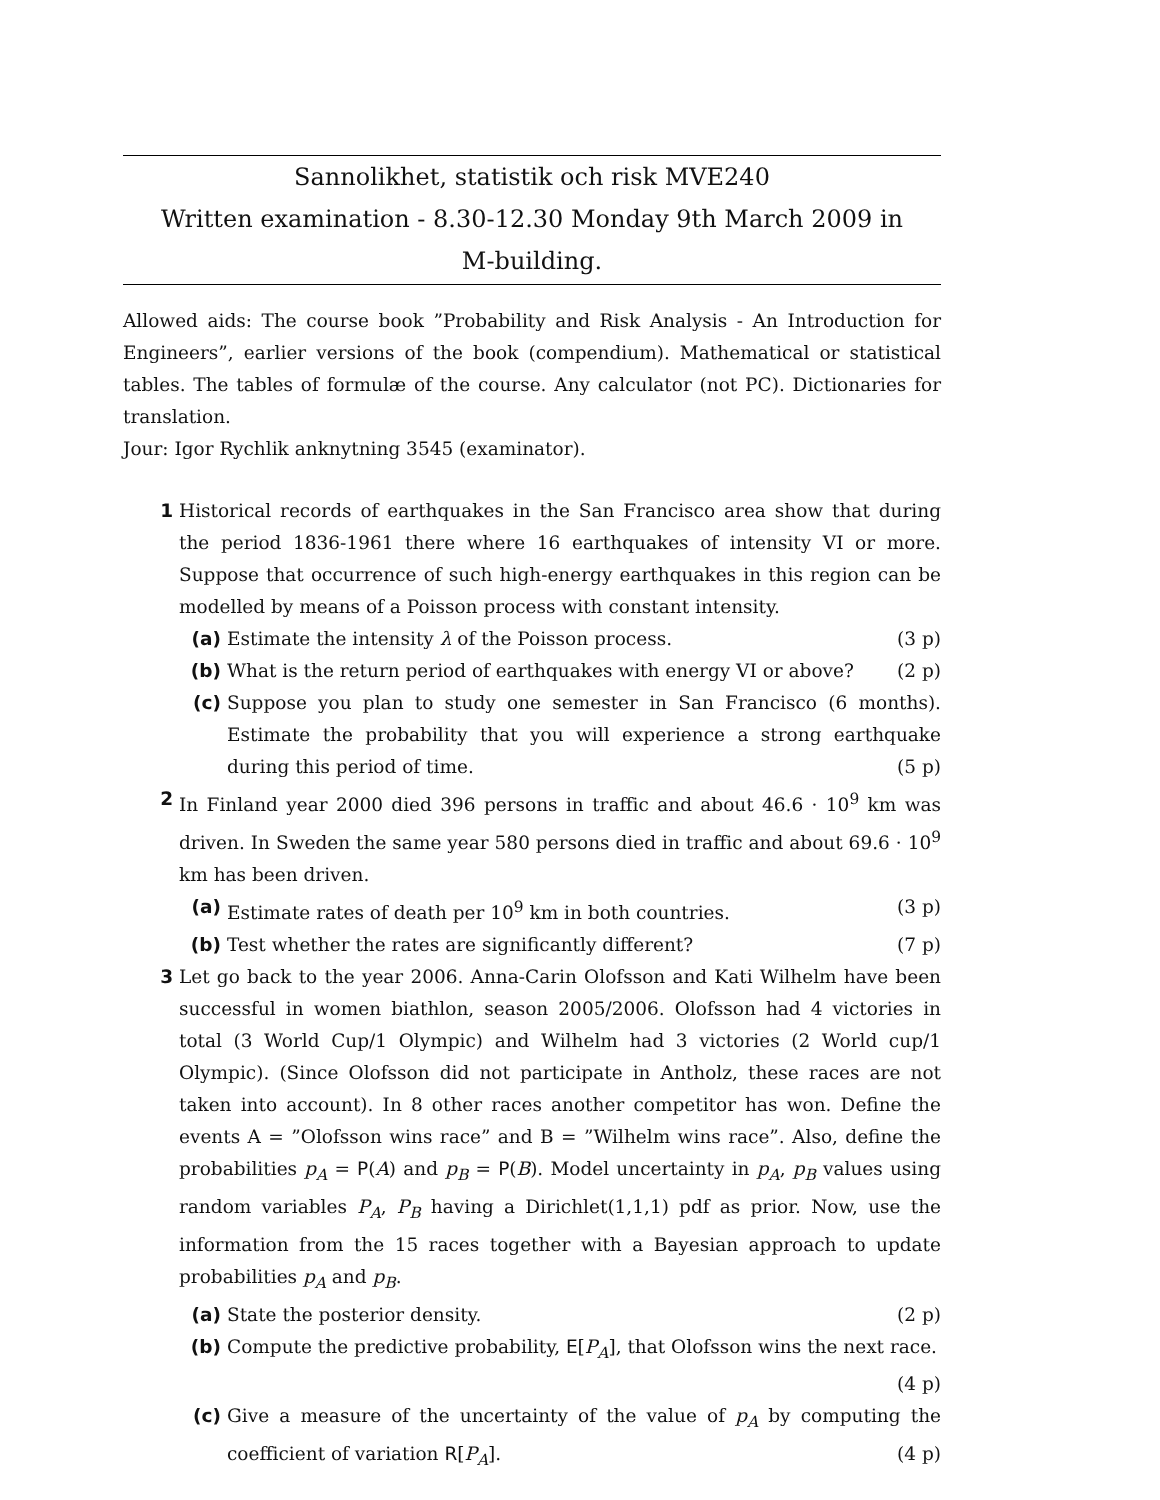Sannolikhet, statistik och risk MVE240
Written examination - 8.30-12.30 Monday 9th March 2009 in
M-building.
Allowed aids: The course book ”Probability and Risk Analysis - An Introduction for Engineers”, earlier versions of the book (compendium). Mathematical or statistical tables. The tables of formulæ of the course. Any calculator (not PC). Dictionaries for translation.
Jour: Igor Rychlik anknytning 3545 (examinator).
1 Historical records of earthquakes in the San Francisco area show that during the period 1836-1961 there where 16 earthquakes of intensity VI or more. Suppose that occurrence of such high-energy earthquakes in this region can be modelled by means of a Poisson process with constant intensity.
(a) Estimate the intensity λ of the Poisson process. (3 p)
(b) What is the return period of earthquakes with energy VI or above? (2 p)
(c) Suppose you plan to study one semester in San Francisco (6 months). Estimate the probability that you will experience a strong earthquake during this period of time. (5 p)
2 In Finland year 2000 died 396 persons in traffic and about 46.6 · 10<sup>9</sup> km was driven. In Sweden the same year 580 persons died in traffic and about 69.6 · 10<sup>9</sup> km has been driven.
(a) Estimate rates of death per 10<sup>9</sup> km in both countries. (3 p)
(b) Test whether the rates are significantly different? (7 p)
3 Let go back to the year 2006. Anna-Carin Olofsson and Kati Wilhelm have been successful in women biathlon, season 2005/2006. Olofsson had 4 victories in total (3 World Cup/1 Olympic) and Wilhelm had 3 victories (2 World cup/1 Olympic). (Since Olofsson did not participate in Antholz, these races are not taken into account). In 8 other races another competitor has won. Define the events A = ”Olofsson wins race” and B = ”Wilhelm wins race”. Also, define the probabilities p<sub>A</sub> = P(A) and p<sub>B</sub> = P(B). Model uncertainty in p<sub>A</sub>, p<sub>B</sub> values using random variables P<sub>A</sub>, P<sub>B</sub> having a Dirichlet(1,1,1) pdf as prior. Now, use the information from the 15 races together with a Bayesian approach to update probabilities p<sub>A</sub> and p<sub>B</sub>.
(a) State the posterior density. (2 p)
(b) Compute the predictive probability, E[P<sub>A</sub>], that Olofsson wins the next race. (4 p)
(c) Give a measure of the uncertainty of the value of p<sub>A</sub> by computing the coefficient of variation R[P<sub>A</sub>]. (4 p)